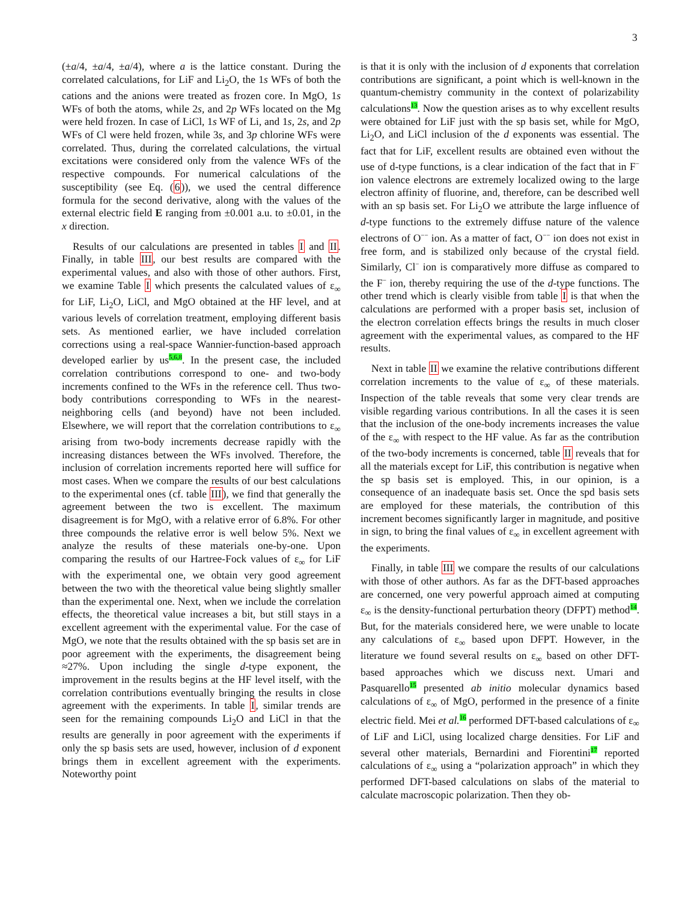3
(±a/4, ±a/4, ±a/4), where a is the lattice constant. During the correlated calculations, for LiF and Li<sub>2</sub>O, the 1s WFs of both the cations and the anions were treated as frozen core. In MgO, 1s WFs of both the atoms, while 2s, and 2p WFs located on the Mg were held frozen. In case of LiCl, 1s WF of Li, and 1s, 2s, and 2p WFs of Cl were held frozen, while 3s, and 3p chlorine WFs were correlated. Thus, during the correlated calculations, the virtual excitations were considered only from the valence WFs of the respective compounds. For numerical calculations of the susceptibility (see Eq. (6)), we used the central difference formula for the second derivative, along with the values of the external electric field E ranging from ±0.001 a.u. to ±0.01, in the x direction.
Results of our calculations are presented in tables I and II. Finally, in table III, our best results are compared with the experimental values, and also with those of other authors. First, we examine Table I which presents the calculated values of ε<sub>∞</sub> for LiF, Li<sub>2</sub>O, LiCl, and MgO obtained at the HF level, and at various levels of correlation treatment, employing different basis sets. As mentioned earlier, we have included correlation corrections using a real-space Wannier-function-based approach developed earlier by us<sup>5,6,8</sup>. In the present case, the included correlation contributions correspond to one- and two-body increments confined to the WFs in the reference cell. Thus two-body contributions corresponding to WFs in the nearest-neighboring cells (and beyond) have not been included. Elsewhere, we will report that the correlation contributions to ε<sub>∞</sub> arising from two-body increments decrease rapidly with the increasing distances between the WFs involved. Therefore, the inclusion of correlation increments reported here will suffice for most cases. When we compare the results of our best calculations to the experimental ones (cf. table III), we find that generally the agreement between the two is excellent. The maximum disagreement is for MgO, with a relative error of 6.8%. For other three compounds the relative error is well below 5%. Next we analyze the results of these materials one-by-one. Upon comparing the results of our Hartree-Fock values of ε<sub>∞</sub> for LiF with the experimental one, we obtain very good agreement between the two with the theoretical value being slightly smaller than the experimental one. Next, when we include the correlation effects, the theoretical value increases a bit, but still stays in a excellent agreement with the experimental value. For the case of MgO, we note that the results obtained with the sp basis set are in poor agreement with the experiments, the disagreement being ≈27%. Upon including the single d-type exponent, the improvement in the results begins at the HF level itself, with the correlation contributions eventually bringing the results in close agreement with the experiments. In table I, similar trends are seen for the remaining compounds Li<sub>2</sub>O and LiCl in that the results are generally in poor agreement with the experiments if only the sp basis sets are used, however, inclusion of d exponent brings them in excellent agreement with the experiments. Noteworthy point
is that it is only with the inclusion of d exponents that correlation contributions are significant, a point which is well-known in the quantum-chemistry community in the context of polarizability calculations<sup>13</sup>. Now the question arises as to why excellent results were obtained for LiF just with the sp basis set, while for MgO, Li<sub>2</sub>O, and LiCl inclusion of the d exponents was essential. The fact that for LiF, excellent results are obtained even without the use of d-type functions, is a clear indication of the fact that in F<sup>−</sup> ion valence electrons are extremely localized owing to the large electron affinity of fluorine, and, therefore, can be described well with an sp basis set. For Li<sub>2</sub>O we attribute the large influence of d-type functions to the extremely diffuse nature of the valence electrons of O<sup>−−</sup> ion. As a matter of fact, O<sup>−−</sup> ion does not exist in free form, and is stabilized only because of the crystal field. Similarly, Cl<sup>−</sup> ion is comparatively more diffuse as compared to the F<sup>−</sup> ion, thereby requiring the use of the d-type functions. The other trend which is clearly visible from table I is that when the calculations are performed with a proper basis set, inclusion of the electron correlation effects brings the results in much closer agreement with the experimental values, as compared to the HF results.
Next in table II we examine the relative contributions different correlation increments to the value of ε<sub>∞</sub> of these materials. Inspection of the table reveals that some very clear trends are visible regarding various contributions. In all the cases it is seen that the inclusion of the one-body increments increases the value of the ε<sub>∞</sub> with respect to the HF value. As far as the contribution of the two-body increments is concerned, table II reveals that for all the materials except for LiF, this contribution is negative when the sp basis set is employed. This, in our opinion, is a consequence of an inadequate basis set. Once the spd basis sets are employed for these materials, the contribution of this increment becomes significantly larger in magnitude, and positive in sign, to bring the final values of ε<sub>∞</sub> in excellent agreement with the experiments.
Finally, in table III we compare the results of our calculations with those of other authors. As far as the DFT-based approaches are concerned, one very powerful approach aimed at computing ε<sub>∞</sub> is the density-functional perturbation theory (DFPT) method<sup>14</sup>. But, for the materials considered here, we were unable to locate any calculations of ε<sub>∞</sub> based upon DFPT. However, in the literature we found several results on ε<sub>∞</sub> based on other DFT-based approaches which we discuss next. Umari and Pasquarello<sup>15</sup> presented ab initio molecular dynamics based calculations of ε<sub>∞</sub> of MgO, performed in the presence of a finite electric field. Mei et al.<sup>16</sup> performed DFT-based calculations of ε<sub>∞</sub> of LiF and LiCl, using localized charge densities. For LiF and several other materials, Bernardini and Fiorentini<sup>17</sup> reported calculations of ε<sub>∞</sub> using a “polarization approach” in which they performed DFT-based calculations on slabs of the material to calculate macroscopic polarization. Then they ob-